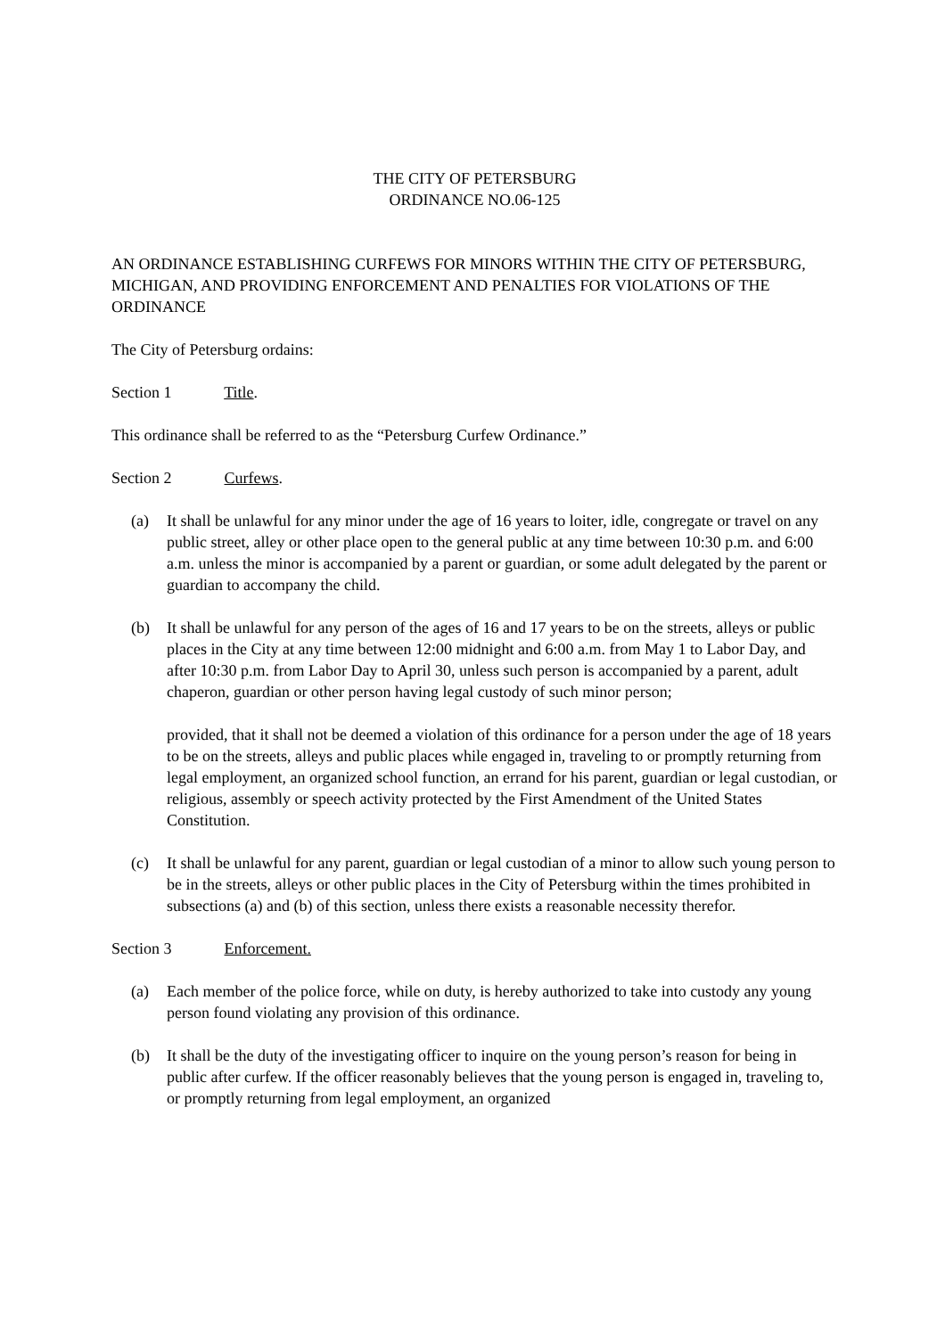THE CITY OF PETERSBURG
ORDINANCE NO.06-125
AN ORDINANCE ESTABLISHING CURFEWS FOR MINORS WITHIN THE CITY OF PETERSBURG, MICHIGAN, AND PROVIDING ENFORCEMENT AND PENALTIES FOR VIOLATIONS OF THE ORDINANCE
The City of Petersburg ordains:
Section 1 Title.
This ordinance shall be referred to as the “Petersburg Curfew Ordinance.”
Section 2 Curfews.
(a) It shall be unlawful for any minor under the age of 16 years to loiter, idle, congregate or travel on any public street, alley or other place open to the general public at any time between 10:30 p.m. and 6:00 a.m. unless the minor is accompanied by a parent or guardian, or some adult delegated by the parent or guardian to accompany the child.
(b) It shall be unlawful for any person of the ages of 16 and 17 years to be on the streets, alleys or public places in the City at any time between 12:00 midnight and 6:00 a.m. from May 1 to Labor Day, and after 10:30 p.m. from Labor Day to April 30, unless such person is accompanied by a parent, adult chaperon, guardian or other person having legal custody of such minor person;
provided, that it shall not be deemed a violation of this ordinance for a person under the age of 18 years to be on the streets, alleys and public places while engaged in, traveling to or promptly returning from legal employment, an organized school function, an errand for his parent, guardian or legal custodian, or religious, assembly or speech activity protected by the First Amendment of the United States Constitution.
(c) It shall be unlawful for any parent, guardian or legal custodian of a minor to allow such young person to be in the streets, alleys or other public places in the City of Petersburg within the times prohibited in subsections (a) and (b) of this section, unless there exists a reasonable necessity therefor.
Section 3 Enforcement.
(a) Each member of the police force, while on duty, is hereby authorized to take into custody any young person found violating any provision of this ordinance.
(b) It shall be the duty of the investigating officer to inquire on the young person’s reason for being in public after curfew. If the officer reasonably believes that the young person is engaged in, traveling to, or promptly returning from legal employment, an organized